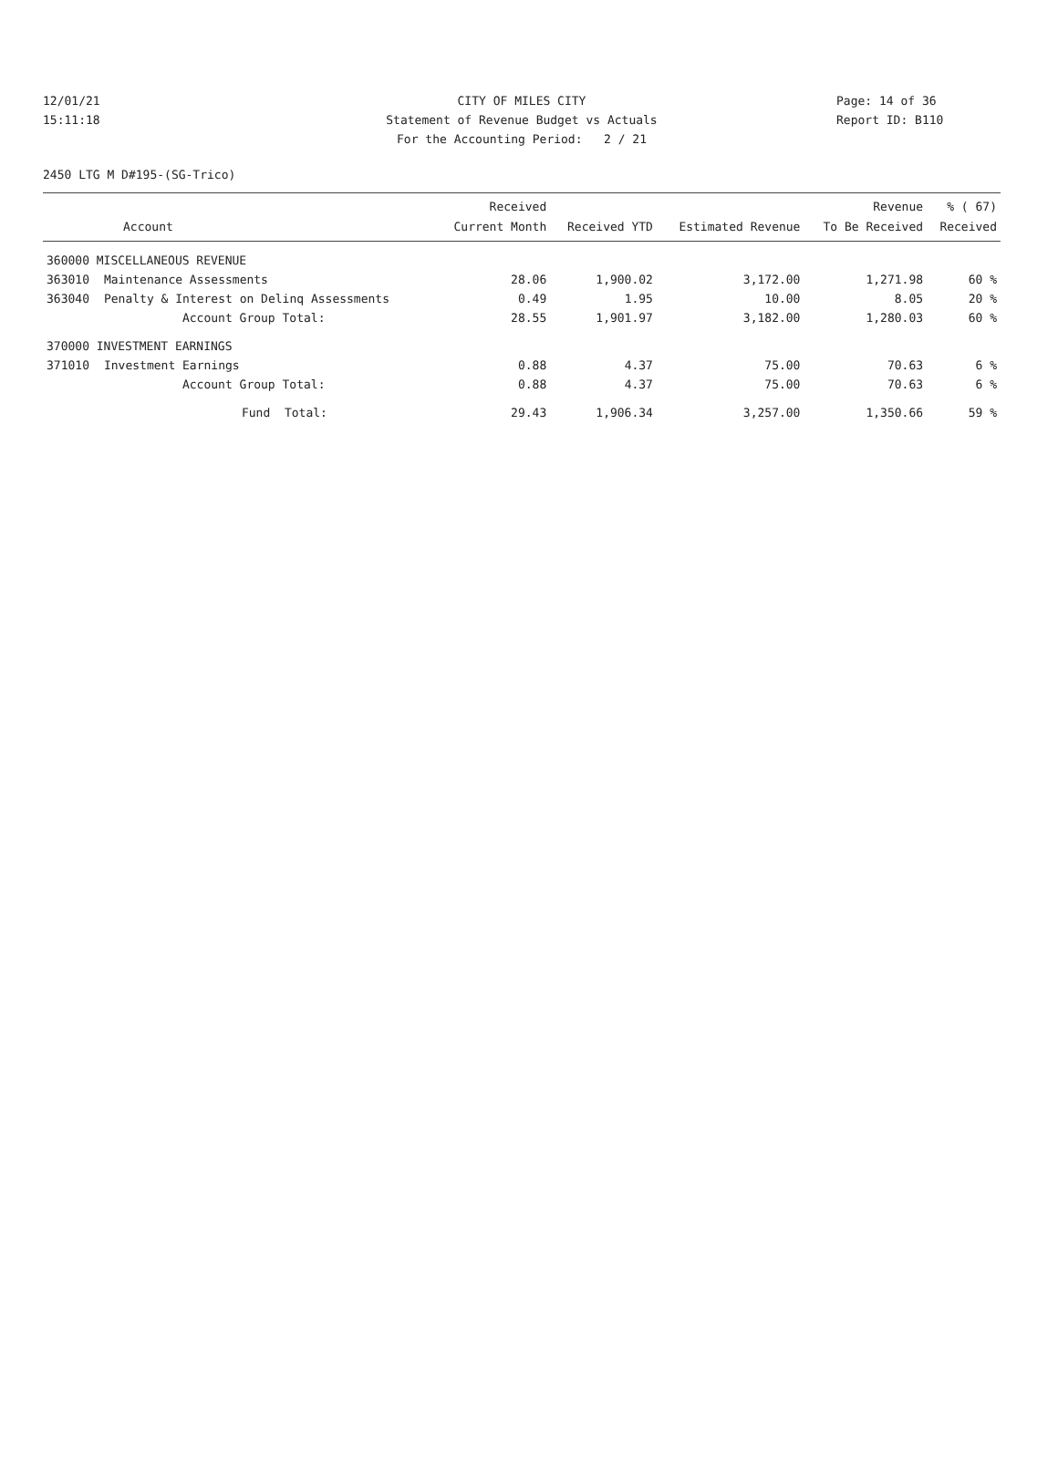12/01/21 CITY OF MILES CITY Page: 14 of 36
15:11:18 Statement of Revenue Budget vs Actuals Report ID: B110
For the Accounting Period: 2 / 21
2450 LTG M D#195-(SG-Trico)
| Account | | Received Current Month | Received YTD | Estimated Revenue | Revenue To Be Received | % ( 67) Received |
| --- | --- | --- | --- | --- | --- | --- |
| 360000 MISCELLANEOUS REVENUE | | | | | | |
| 363010 | Maintenance Assessments | 28.06 | 1,900.02 | 3,172.00 | 1,271.98 | 60 % |
| 363040 | Penalty & Interest on Delinq Assessments | 0.49 | 1.95 | 10.00 | 8.05 | 20 % |
| | Account Group Total: | 28.55 | 1,901.97 | 3,182.00 | 1,280.03 | 60 % |
| 370000 INVESTMENT EARNINGS | | | | | | |
| 371010 | Investment Earnings | 0.88 | 4.37 | 75.00 | 70.63 | 6 % |
| | Account Group Total: | 0.88 | 4.37 | 75.00 | 70.63 | 6 % |
| | Fund Total: | 29.43 | 1,906.34 | 3,257.00 | 1,350.66 | 59 % |